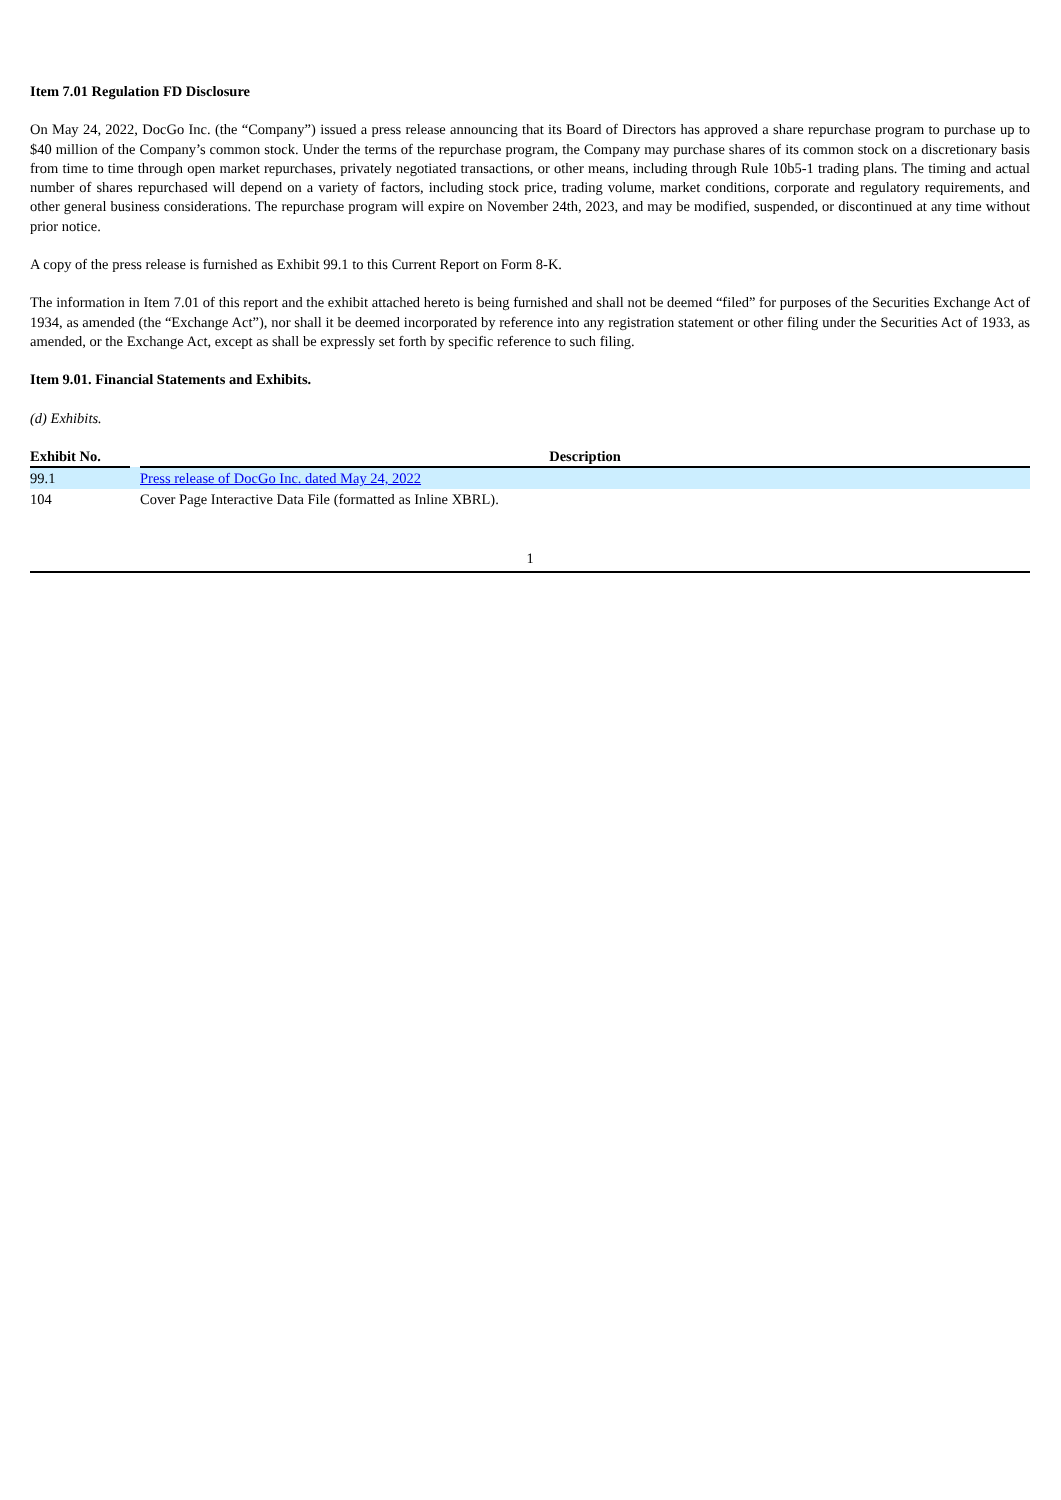Item 7.01 Regulation FD Disclosure
On May 24, 2022, DocGo Inc. (the “Company”) issued a press release announcing that its Board of Directors has approved a share repurchase program to purchase up to $40 million of the Company’s common stock. Under the terms of the repurchase program, the Company may purchase shares of its common stock on a discretionary basis from time to time through open market repurchases, privately negotiated transactions, or other means, including through Rule 10b5-1 trading plans. The timing and actual number of shares repurchased will depend on a variety of factors, including stock price, trading volume, market conditions, corporate and regulatory requirements, and other general business considerations. The repurchase program will expire on November 24th, 2023, and may be modified, suspended, or discontinued at any time without prior notice.
A copy of the press release is furnished as Exhibit 99.1 to this Current Report on Form 8-K.
The information in Item 7.01 of this report and the exhibit attached hereto is being furnished and shall not be deemed “filed” for purposes of the Securities Exchange Act of 1934, as amended (the “Exchange Act”), nor shall it be deemed incorporated by reference into any registration statement or other filing under the Securities Act of 1933, as amended, or the Exchange Act, except as shall be expressly set forth by specific reference to such filing.
Item 9.01. Financial Statements and Exhibits.
(d) Exhibits.
| Exhibit No. | | Description |
| --- | --- | --- |
| 99.1 | | Press release of DocGo Inc. dated May 24, 2022 |
| 104 | | Cover Page Interactive Data File (formatted as Inline XBRL). |
1